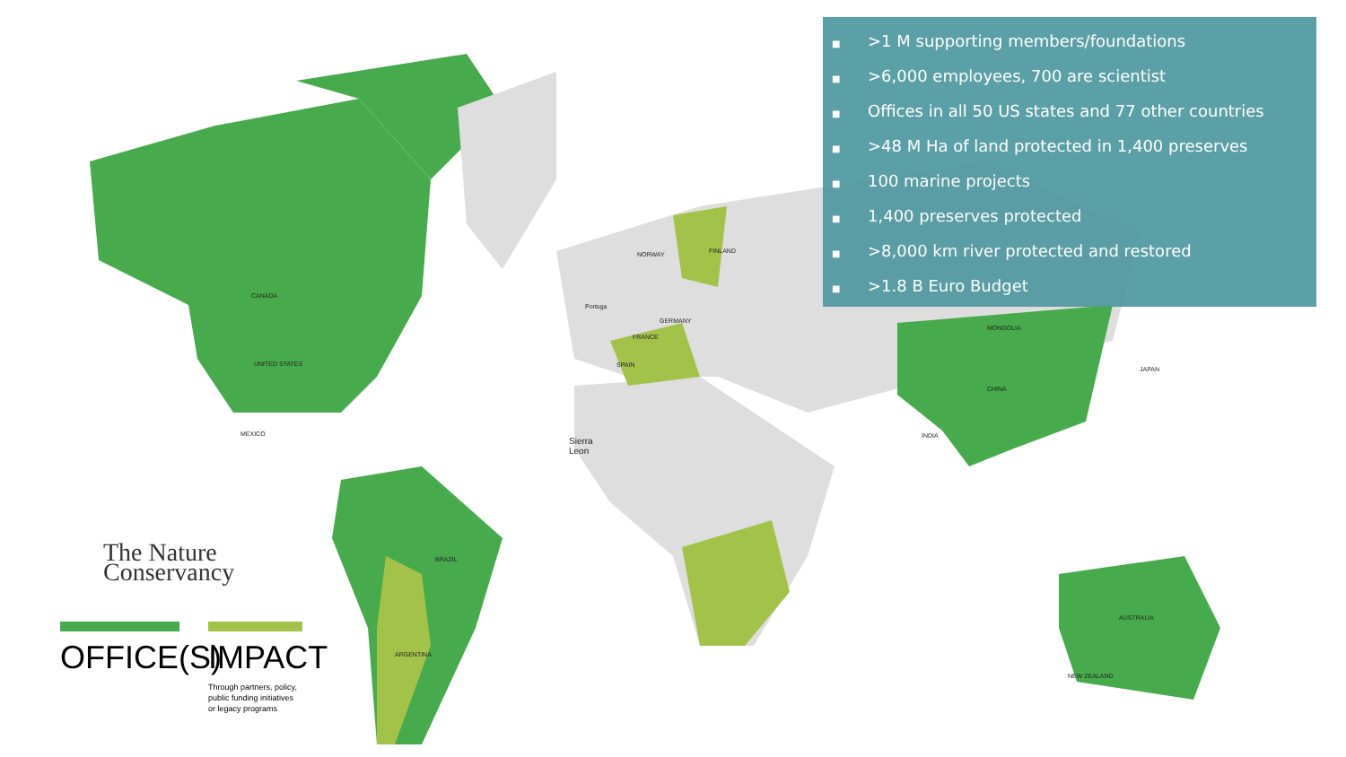■ >1 M supporting members/foundations
■ >6,000 employees, 700 are scientist
■ Offices in all 50 US states and 77 other countries
■ >48 M Ha of land protected in 1,400 preserves
■ 100 marine projects
■ 1,400 preserves protected
■ >8,000 km river protected and restored
■ >1.8 B Euro Budget
CANADA
UNITED STATES
MEXICO
BRAZIL
ARGENTINA
CHINA
MONGOLIA
INDIA
AUSTRALIA
JAPAN
Sierra
Leon
Portuga
NORWAY FINLAND
GERMANY
FRANCE
SPAIN
NEW ZEALAND
The Nature
Conservancy
OFFICE(S)
IMPACT
Through partners, policy,
public funding initiatives
or legacy programs